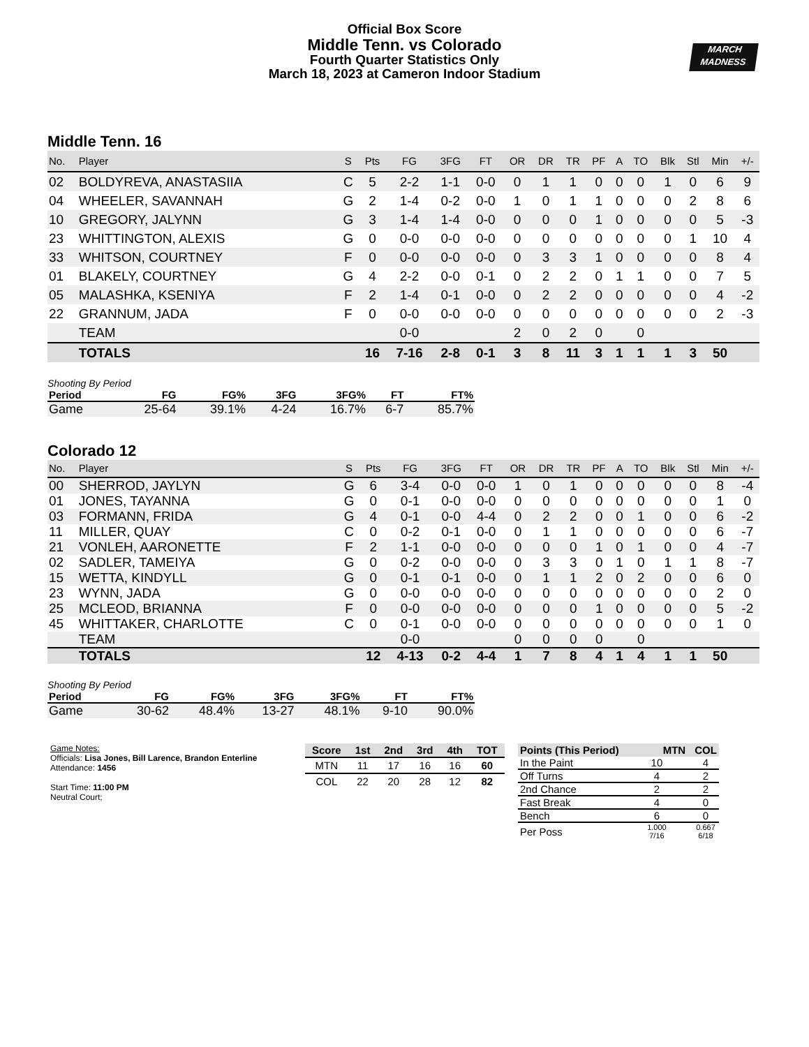MARCH
MADNESS
Official Box Score
Middle Tenn. vs Colorado
Fourth Quarter Statistics Only
March 18, 2023 at Cameron Indoor Stadium
Middle Tenn. 16
| No. | Player | S | Pts | FG | 3FG | FT | OR | DR | TR | PF | A | TO | Blk | Stl | Min | +/- |
| --- | --- | --- | --- | --- | --- | --- | --- | --- | --- | --- | --- | --- | --- | --- | --- | --- |
| 02 | BOLDYREVA, ANASTASIIA | C | 5 | 2-2 | 1-1 | 0-0 | 0 | 1 | 1 | 0 | 0 | 0 | 1 | 0 | 6 | 9 |
| 04 | WHEELER, SAVANNAH | G | 2 | 1-4 | 0-2 | 0-0 | 1 | 0 | 1 | 1 | 0 | 0 | 0 | 2 | 8 | 6 |
| 10 | GREGORY, JALYNN | G | 3 | 1-4 | 1-4 | 0-0 | 0 | 0 | 0 | 1 | 0 | 0 | 0 | 0 | 5 | -3 |
| 23 | WHITTINGTON, ALEXIS | G | 0 | 0-0 | 0-0 | 0-0 | 0 | 0 | 0 | 0 | 0 | 0 | 0 | 1 | 10 | 4 |
| 33 | WHITSON, COURTNEY | F | 0 | 0-0 | 0-0 | 0-0 | 0 | 3 | 3 | 1 | 0 | 0 | 0 | 0 | 8 | 4 |
| 01 | BLAKELY, COURTNEY | G | 4 | 2-2 | 0-0 | 0-1 | 0 | 2 | 2 | 0 | 1 | 1 | 0 | 0 | 7 | 5 |
| 05 | MALASHKA, KSENIYA | F | 2 | 1-4 | 0-1 | 0-0 | 0 | 2 | 2 | 0 | 0 | 0 | 0 | 0 | 4 | -2 |
| 22 | GRANNUM, JADA | F | 0 | 0-0 | 0-0 | 0-0 | 0 | 0 | 0 | 0 | 0 | 0 | 0 | 0 | 2 | -3 |
| | TEAM | | | 0-0 | | | 2 | 0 | 2 | 0 | | 0 | | | | |
| | TOTALS | | 16 | 7-16 | 2-8 | 0-1 | 3 | 8 | 11 | 3 | 1 | 1 | 1 | 3 | 50 | |
Shooting By Period
| Period | FG | FG% | 3FG | 3FG% | FT | FT% |
| --- | --- | --- | --- | --- | --- | --- |
| Game | 25-64 | 39.1% | 4-24 | 16.7% | 6-7 | 85.7% |
Colorado 12
| No. | Player | S | Pts | FG | 3FG | FT | OR | DR | TR | PF | A | TO | Blk | Stl | Min | +/- |
| --- | --- | --- | --- | --- | --- | --- | --- | --- | --- | --- | --- | --- | --- | --- | --- | --- |
| 00 | SHERROD, JAYLYN | G | 6 | 3-4 | 0-0 | 0-0 | 1 | 0 | 1 | 0 | 0 | 0 | 0 | 0 | 8 | -4 |
| 01 | JONES, TAYANNA | G | 0 | 0-1 | 0-0 | 0-0 | 0 | 0 | 0 | 0 | 0 | 0 | 0 | 0 | 1 | 0 |
| 03 | FORMANN, FRIDA | G | 4 | 0-1 | 0-0 | 4-4 | 0 | 2 | 2 | 0 | 0 | 1 | 0 | 0 | 6 | -2 |
| 11 | MILLER, QUAY | C | 0 | 0-2 | 0-1 | 0-0 | 0 | 1 | 1 | 0 | 0 | 0 | 0 | 0 | 6 | -7 |
| 21 | VONLEH, AARONETTE | F | 2 | 1-1 | 0-0 | 0-0 | 0 | 0 | 0 | 1 | 0 | 1 | 0 | 0 | 4 | -7 |
| 02 | SADLER, TAMEIYA | G | 0 | 0-2 | 0-0 | 0-0 | 0 | 3 | 3 | 0 | 1 | 0 | 1 | 1 | 8 | -7 |
| 15 | WETTA, KINDYLL | G | 0 | 0-1 | 0-1 | 0-0 | 0 | 1 | 1 | 2 | 0 | 2 | 0 | 0 | 6 | 0 |
| 23 | WYNN, JADA | G | 0 | 0-0 | 0-0 | 0-0 | 0 | 0 | 0 | 0 | 0 | 0 | 0 | 0 | 2 | 0 |
| 25 | MCLEOD, BRIANNA | F | 0 | 0-0 | 0-0 | 0-0 | 0 | 0 | 0 | 1 | 0 | 0 | 0 | 0 | 5 | -2 |
| 45 | WHITTAKER, CHARLOTTE | C | 0 | 0-1 | 0-0 | 0-0 | 0 | 0 | 0 | 0 | 0 | 0 | 0 | 0 | 1 | 0 |
| | TEAM | | | 0-0 | | | 0 | 0 | 0 | 0 | | 0 | | | | |
| | TOTALS | | 12 | 4-13 | 0-2 | 4-4 | 1 | 7 | 8 | 4 | 1 | 4 | 1 | 1 | 50 | |
Shooting By Period
| Period | FG | FG% | 3FG | 3FG% | FT | FT% |
| --- | --- | --- | --- | --- | --- | --- |
| Game | 30-62 | 48.4% | 13-27 | 48.1% | 9-10 | 90.0% |
Game Notes:
Officials: Lisa Jones, Bill Larence, Brandon Enterline
Attendance: 1456
Start Time: 11:00 PM
Neutral Court;
| Score | 1st | 2nd | 3rd | 4th | TOT |
| --- | --- | --- | --- | --- | --- |
| MTN | 11 | 17 | 16 | 16 | 60 |
| COL | 22 | 20 | 28 | 12 | 82 |
| Points (This Period) | MTN | COL |
| --- | --- | --- |
| In the Paint | 10 | 4 |
| Off Turns | 4 | 2 |
| 2nd Chance | 2 | 2 |
| Fast Break | 4 | 0 |
| Bench | 6 | 0 |
| Per Poss | 1.000 7/16 | 0.667 6/18 |